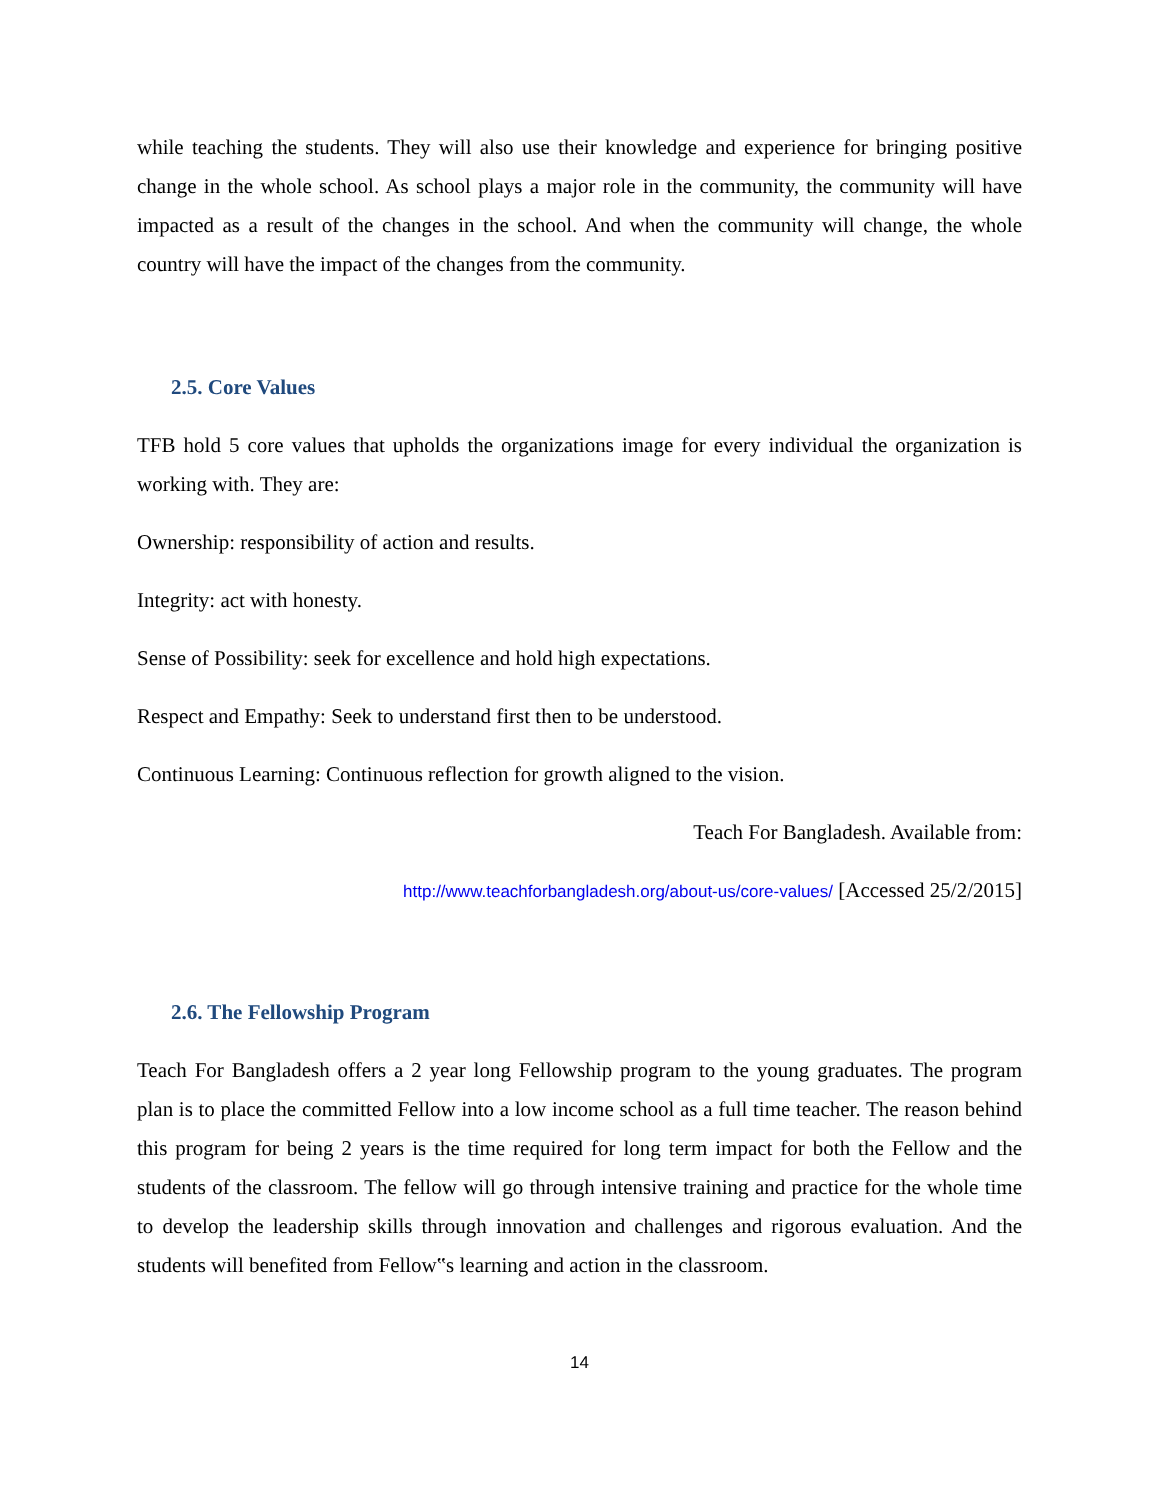while teaching the students. They will also use their knowledge and experience for bringing positive change in the whole school. As school plays a major role in the community, the community will have impacted as a result of the changes in the school. And when the community will change, the whole country will have the impact of the changes from the community.
2.5. Core Values
TFB hold 5 core values that upholds the organizations image for every individual the organization is working with. They are:
Ownership: responsibility of action and results.
Integrity: act with honesty.
Sense of Possibility: seek for excellence and hold high expectations.
Respect and Empathy: Seek to understand first then to be understood.
Continuous Learning: Continuous reflection for growth aligned to the vision.
Teach For Bangladesh. Available from:
http://www.teachforbangladesh.org/about-us/core-values/ [Accessed 25/2/2015]
2.6. The Fellowship Program
Teach For Bangladesh offers a 2 year long Fellowship program to the young graduates. The program plan is to place the committed Fellow into a low income school as a full time teacher. The reason behind this program for being 2 years is the time required for long term impact for both the Fellow and the students of the classroom. The fellow will go through intensive training and practice for the whole time to develop the leadership skills through innovation and challenges and rigorous evaluation. And the students will benefited from Fellow‟s learning and action in the classroom.
14